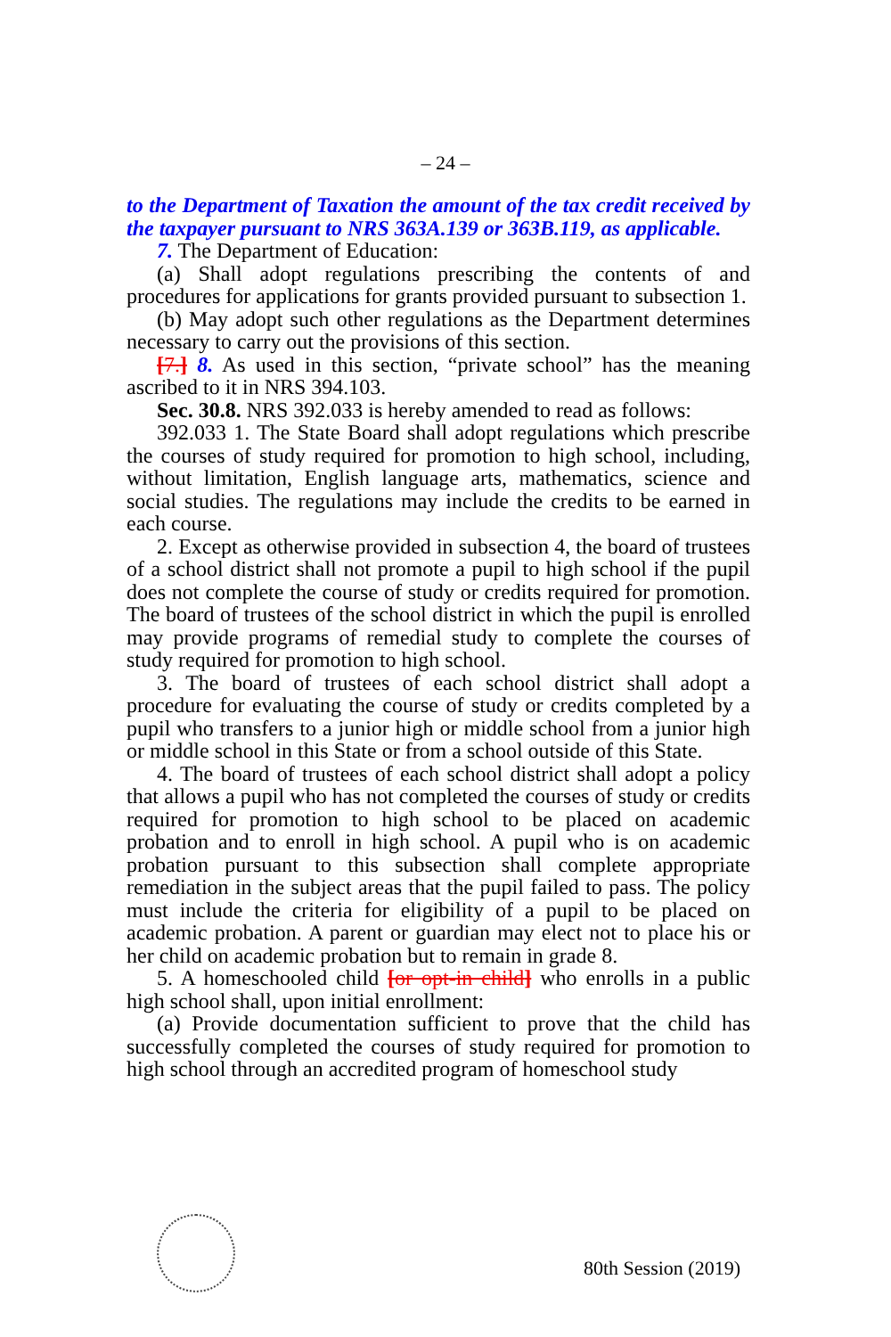– 24 –
to the Department of Taxation the amount of the tax credit received by the taxpayer pursuant to NRS 363A.139 or 363B.119, as applicable.
7. The Department of Education:
(a) Shall adopt regulations prescribing the contents of and procedures for applications for grants provided pursuant to subsection 1.
(b) May adopt such other regulations as the Department determines necessary to carry out the provisions of this section.
[7.] 8. As used in this section, “private school” has the meaning ascribed to it in NRS 394.103.
Sec. 30.8. NRS 392.033 is hereby amended to read as follows:
392.033 1. The State Board shall adopt regulations which prescribe the courses of study required for promotion to high school, including, without limitation, English language arts, mathematics, science and social studies. The regulations may include the credits to be earned in each course.
2. Except as otherwise provided in subsection 4, the board of trustees of a school district shall not promote a pupil to high school if the pupil does not complete the course of study or credits required for promotion. The board of trustees of the school district in which the pupil is enrolled may provide programs of remedial study to complete the courses of study required for promotion to high school.
3. The board of trustees of each school district shall adopt a procedure for evaluating the course of study or credits completed by a pupil who transfers to a junior high or middle school from a junior high or middle school in this State or from a school outside of this State.
4. The board of trustees of each school district shall adopt a policy that allows a pupil who has not completed the courses of study or credits required for promotion to high school to be placed on academic probation and to enroll in high school. A pupil who is on academic probation pursuant to this subsection shall complete appropriate remediation in the subject areas that the pupil failed to pass. The policy must include the criteria for eligibility of a pupil to be placed on academic probation. A parent or guardian may elect not to place his or her child on academic probation but to remain in grade 8.
5. A homeschooled child [or opt-in child] who enrolls in a public high school shall, upon initial enrollment:
(a) Provide documentation sufficient to prove that the child has successfully completed the courses of study required for promotion to high school through an accredited program of homeschool study
80th Session (2019)